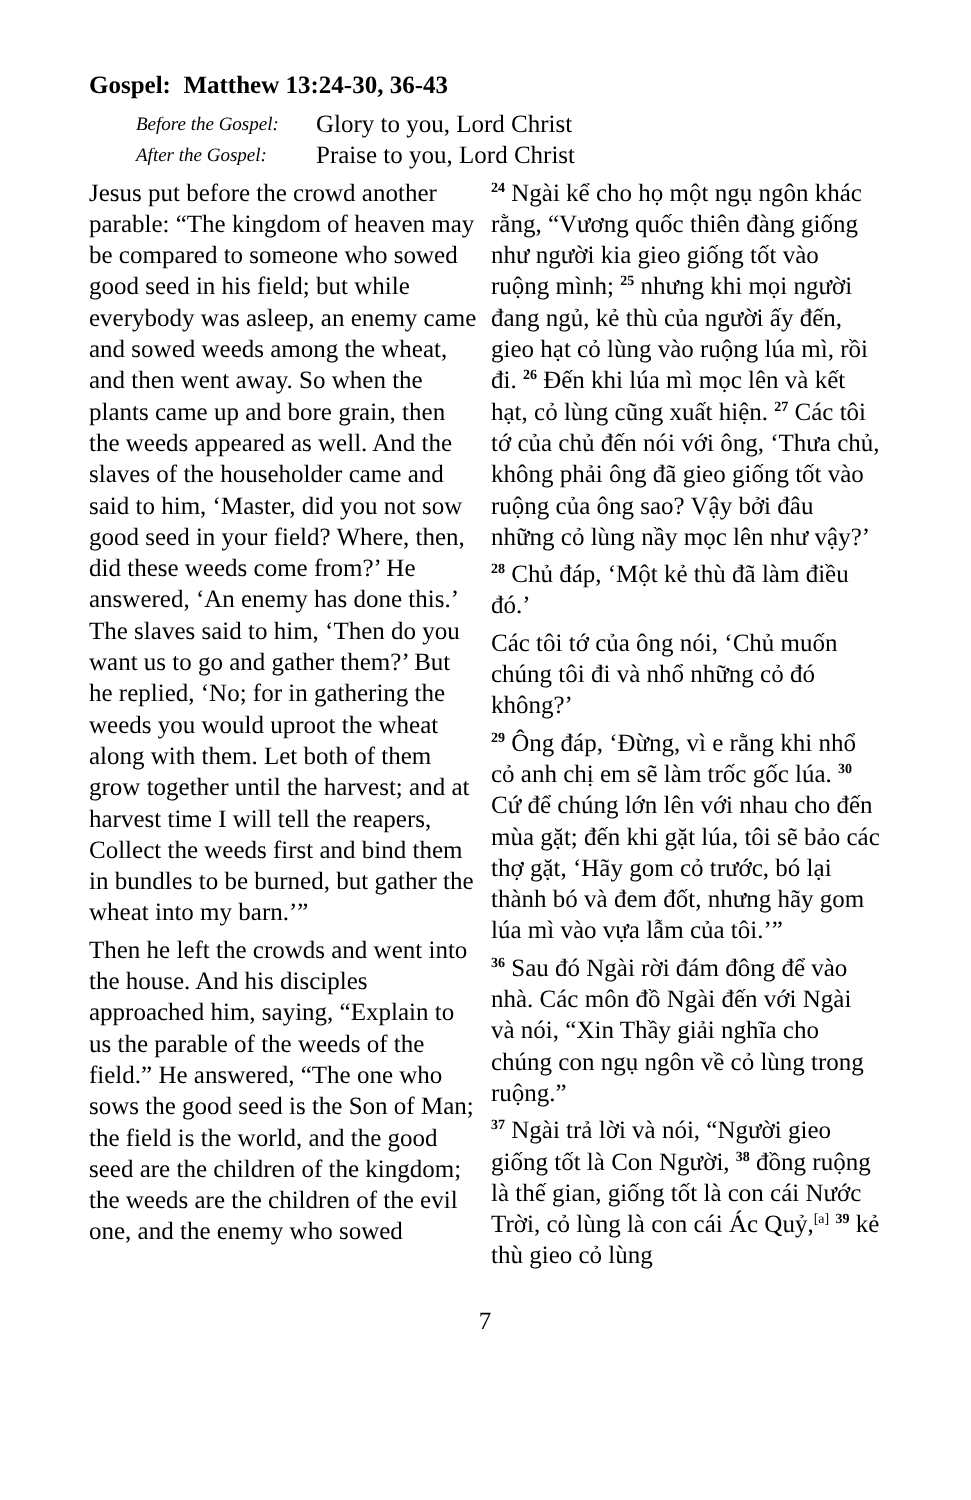Gospel: Matthew 13:24-30, 36-43
Before the Gospel: Glory to you, Lord Christ
After the Gospel: Praise to you, Lord Christ
Jesus put before the crowd another parable: “The kingdom of heaven may be compared to someone who sowed good seed in his field; but while everybody was asleep, an enemy came and sowed weeds among the wheat, and then went away. So when the plants came up and bore grain, then the weeds appeared as well. And the slaves of the householder came and said to him, ‘Master, did you not sow good seed in your field? Where, then, did these weeds come from?’ He answered, ‘An enemy has done this.’ The slaves said to him, ‘Then do you want us to go and gather them?’ But he replied, ‘No; for in gathering the weeds you would uproot the wheat along with them. Let both of them grow together until the harvest; and at harvest time I will tell the reapers, Collect the weeds first and bind them in bundles to be burned, but gather the wheat into my barn.’”
Then he left the crowds and went into the house. And his disciples approached him, saying, “Explain to us the parable of the weeds of the field.” He answered, “The one who sows the good seed is the Son of Man; the field is the world, and the good seed are the children of the kingdom; the weeds are the children of the evil one, and the enemy who sowed
<sup>24</sup> Ngài kể cho họ một ngụ ngôn khác rằng, “Vương quốc thiên đàng giống như người kia gieo giống tốt vào ruộng mình; <sup>25</sup> nhưng khi mọi người đang ngủ, kẻ thù của người ấy đến, gieo hạt cỏ lùng vào ruộng lúa mì, rồi đi. <sup>26</sup> Đến khi lúa mì mọc lên và kết hạt, cỏ lùng cũng xuất hiện. <sup>27</sup> Các tôi tớ của chủ đến nói với ông, ‘Thưa chủ, không phải ông đã gieo giống tốt vào ruộng của ông sao? Vậy bởi đâu những cỏ lùng nầy mọc lên như vậy?’
<sup>28</sup> Chủ đáp, ‘Một kẻ thù đã làm điều đó.’
Các tôi tớ của ông nói, ‘Chủ muốn chúng tôi đi và nhổ những cỏ đó không?’
<sup>29</sup> Ông đáp, ‘Đừng, vì e rằng khi nhổ cỏ anh chị em sẽ làm trốc gốc lúa. <sup>30</sup> Cứ để chúng lớn lên với nhau cho đến mùa gặt; đến khi gặt lúa, tôi sẽ bảo các thợ gặt, ‘Hãy gom cỏ trước, bó lại thành bó và đem đốt, nhưng hãy gom lúa mì vào vựa lẫm của tôi.’”
<sup>36</sup> Sau đó Ngài rời đám đông để vào nhà. Các môn đồ Ngài đến với Ngài và nói, “Xin Thầy giải nghĩa cho chúng con ngụ ngôn về cỏ lùng trong ruộng.”
<sup>37</sup> Ngài trả lời và nói, “Người gieo giống tốt là Con Người, <sup>38</sup> đồng ruộng là thế gian, giống tốt là con cái Nước Trời, cỏ lùng là con cái Ác Quỷ,<sup>[a]</sup> <sup>39</sup> kẻ thù gieo cỏ lùng
7